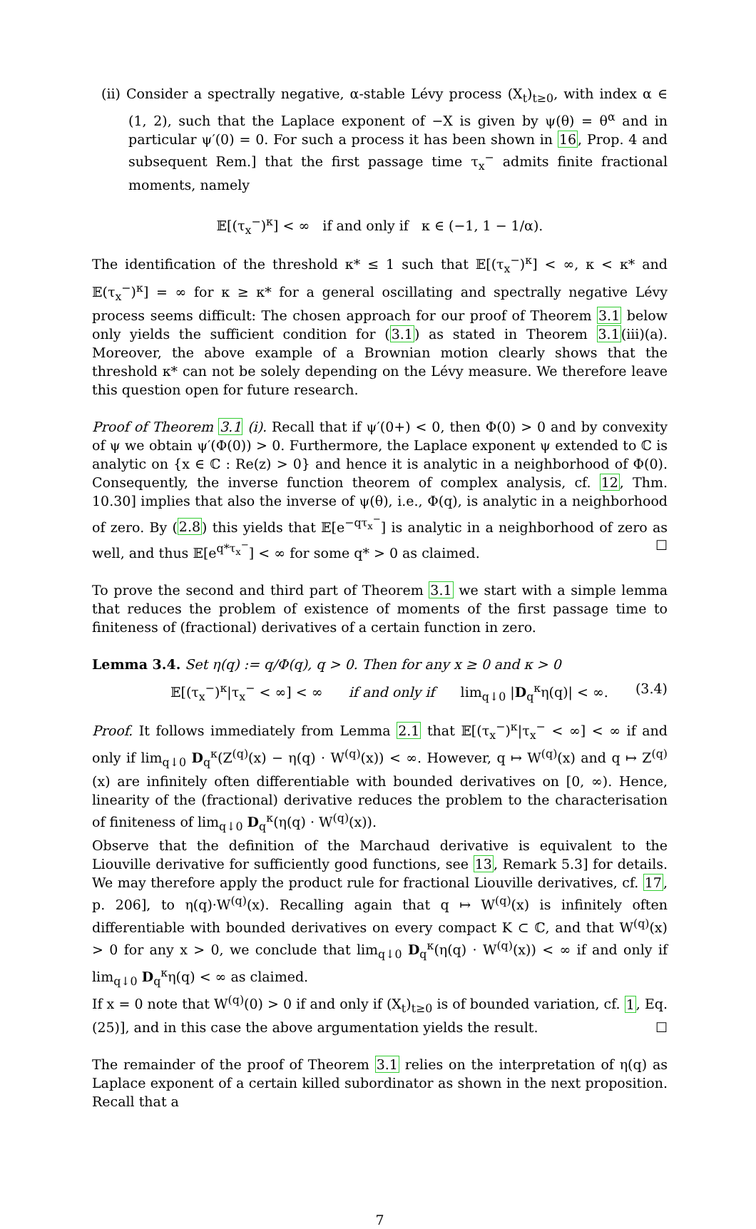(ii) Consider a spectrally negative, α-stable Lévy process (X<sub>t</sub>)<sub>t≥0</sub>, with index α ∈ (1, 2), such that the Laplace exponent of −X is given by ψ(θ) = θ<sup>α</sup> and in particular ψ′(0) = 0. For such a process it has been shown in 16, Prop. 4 and subsequent Rem.] that the first passage time τ<sub>x</sub><sup>−</sup> admits finite fractional moments, namely
𝔼[(τ<sub>x</sub><sup>−</sup>)<sup>κ</sup>] < ∞ if and only if κ ∈ (−1, 1 − 1/α).
The identification of the threshold κ* ≤ 1 such that 𝔼[(τ<sub>x</sub><sup>−</sup>)<sup>κ</sup>] < ∞, κ < κ* and 𝔼(τ<sub>x</sub><sup>−</sup>)<sup>κ</sup>] = ∞ for κ ≥ κ* for a general oscillating and spectrally negative Lévy process seems difficult: The chosen approach for our proof of Theorem 3.1 below only yields the sufficient condition for (3.1) as stated in Theorem 3.1(iii)(a). Moreover, the above example of a Brownian motion clearly shows that the threshold κ* can not be solely depending on the Lévy measure. We therefore leave this question open for future research.
Proof of Theorem 3.1 (i). Recall that if ψ′(0+) < 0, then Φ(0) > 0 and by convexity of ψ we obtain ψ′(Φ(0)) > 0. Furthermore, the Laplace exponent ψ extended to ℂ is analytic on {x ∈ ℂ : Re(z) > 0} and hence it is analytic in a neighborhood of Φ(0). Consequently, the inverse function theorem of complex analysis, cf. 12, Thm. 10.30] implies that also the inverse of ψ(θ), i.e., Φ(q), is analytic in a neighborhood of zero. By (2.8) this yields that 𝔼[e<sup>−qτ<sub>x</sub><sup>−</sup></sup>] is analytic in a neighborhood of zero as well, and thus 𝔼[e<sup>q*τ<sub>x</sub><sup>−</sup></sup>] < ∞ for some q* > 0 as claimed. ☐
To prove the second and third part of Theorem 3.1 we start with a simple lemma that reduces the problem of existence of moments of the first passage time to finiteness of (fractional) derivatives of a certain function in zero.
Lemma 3.4. Set η(q) := q/Φ(q), q > 0. Then for any x ≥ 0 and κ > 0
𝔼[(τ<sub>x</sub><sup>−</sup>)<sup>κ</sup>|τ<sub>x</sub><sup>−</sup> < ∞] < ∞ if and only if lim<sub>q↓0</sub> |D<sub>q</sub><sup>κ</sup>η(q)| < ∞. (3.4)
Proof. It follows immediately from Lemma 2.1 that 𝔼[(τ<sub>x</sub><sup>−</sup>)<sup>κ</sup>|τ<sub>x</sub><sup>−</sup> < ∞] < ∞ if and only if lim<sub>q↓0</sub> D<sub>q</sub><sup>κ</sup>(Z<sup>(q)</sup>(x) − η(q) · W<sup>(q)</sup>(x)) < ∞. However, q ↦ W<sup>(q)</sup>(x) and q ↦ Z<sup>(q)</sup>(x) are infinitely often differentiable with bounded derivatives on [0, ∞). Hence, linearity of the (fractional) derivative reduces the problem to the characterisation of finiteness of lim<sub>q↓0</sub> D<sub>q</sub><sup>κ</sup>(η(q) · W<sup>(q)</sup>(x)).
Observe that the definition of the Marchaud derivative is equivalent to the Liouville derivative for sufficiently good functions, see 13, Remark 5.3] for details. We may therefore apply the product rule for fractional Liouville derivatives, cf. 17, p. 206], to η(q)·W<sup>(q)</sup>(x). Recalling again that q ↦ W<sup>(q)</sup>(x) is infinitely often differentiable with bounded derivatives on every compact K ⊂ ℂ, and that W<sup>(q)</sup>(x) > 0 for any x > 0, we conclude that lim<sub>q↓0</sub> D<sub>q</sub><sup>κ</sup>(η(q) · W<sup>(q)</sup>(x)) < ∞ if and only if lim<sub>q↓0</sub> D<sub>q</sub><sup>κ</sup>η(q) < ∞ as claimed.
If x = 0 note that W<sup>(q)</sup>(0) > 0 if and only if (X<sub>t</sub>)<sub>t≥0</sub> is of bounded variation, cf. 1, Eq. (25)], and in this case the above argumentation yields the result. ☐
The remainder of the proof of Theorem 3.1 relies on the interpretation of η(q) as Laplace exponent of a certain killed subordinator as shown in the next proposition. Recall that a
7